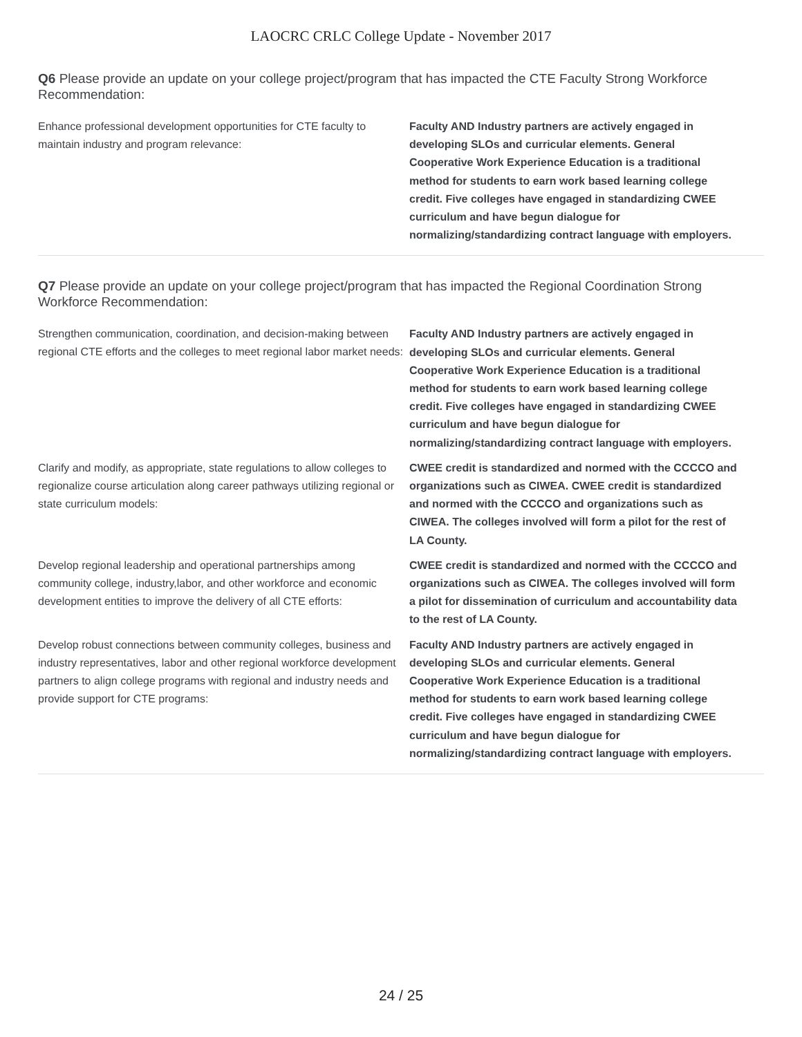LAOCRC CRLC College Update - November 2017
Q6 Please provide an update on your college project/program that has impacted the CTE Faculty Strong Workforce Recommendation:
Enhance professional development opportunities for CTE faculty to maintain industry and program relevance:
Faculty AND Industry partners are actively engaged in developing SLOs and curricular elements. General Cooperative Work Experience Education is a traditional method for students to earn work based learning college credit. Five colleges have engaged in standardizing CWEE curriculum and have begun dialogue for normalizing/standardizing contract language with employers.
Q7 Please provide an update on your college project/program that has impacted the Regional Coordination Strong Workforce Recommendation:
Strengthen communication, coordination, and decision-making between regional CTE efforts and the colleges to meet regional labor market needs:
Faculty AND Industry partners are actively engaged in developing SLOs and curricular elements. General Cooperative Work Experience Education is a traditional method for students to earn work based learning college credit. Five colleges have engaged in standardizing CWEE curriculum and have begun dialogue for normalizing/standardizing contract language with employers.
Clarify and modify, as appropriate, state regulations to allow colleges to regionalize course articulation along career pathways utilizing regional or state curriculum models:
CWEE credit is standardized and normed with the CCCCO and organizations such as CIWEA. CWEE credit is standardized and normed with the CCCCO and organizations such as CIWEA. The colleges involved will form a pilot for the rest of LA County.
Develop regional leadership and operational partnerships among community college, industry,labor, and other workforce and economic development entities to improve the delivery of all CTE efforts:
CWEE credit is standardized and normed with the CCCCO and organizations such as CIWEA. The colleges involved will form a pilot for dissemination of curriculum and accountability data to the rest of LA County.
Develop robust connections between community colleges, business and industry representatives, labor and other regional workforce development partners to align college programs with regional and industry needs and provide support for CTE programs:
Faculty AND Industry partners are actively engaged in developing SLOs and curricular elements. General Cooperative Work Experience Education is a traditional method for students to earn work based learning college credit. Five colleges have engaged in standardizing CWEE curriculum and have begun dialogue for normalizing/standardizing contract language with employers.
24 / 25